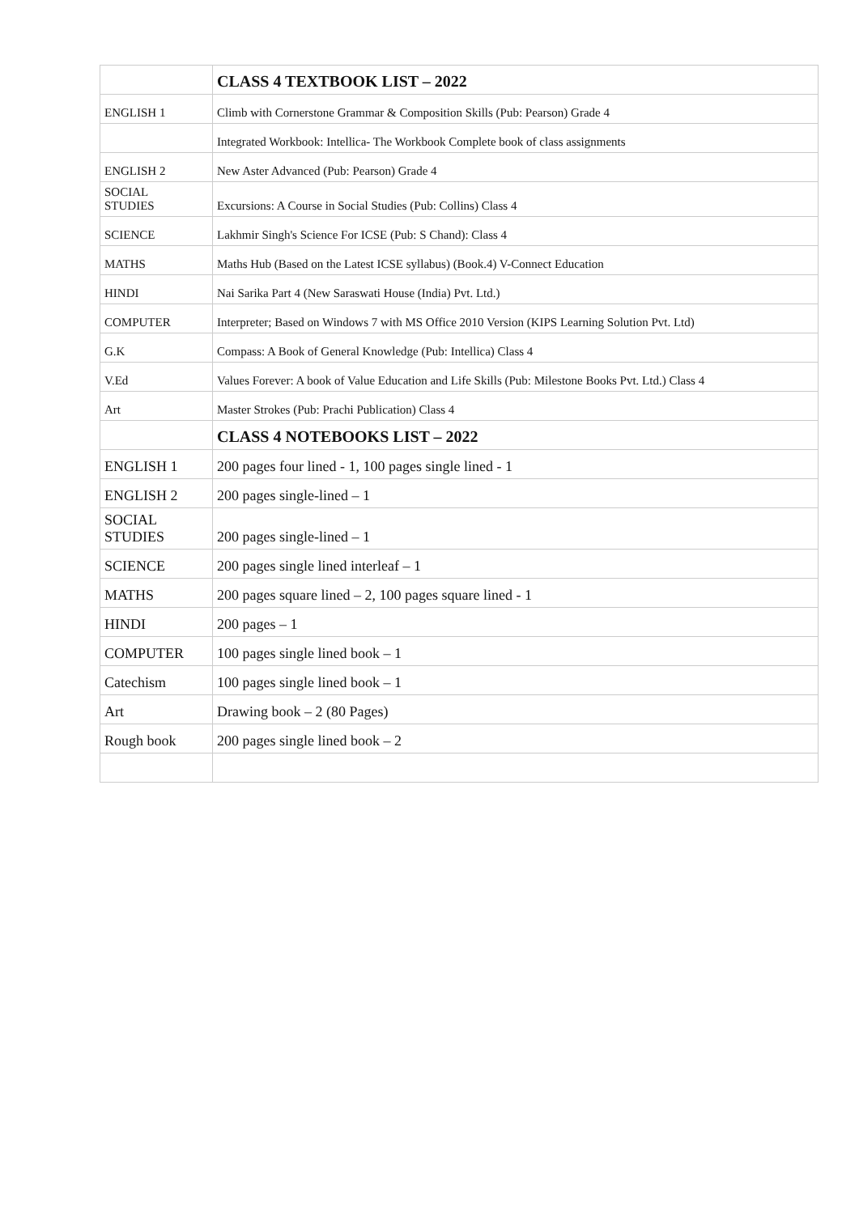| | CLASS 4 TEXTBOOK LIST – 2022 |
| ENGLISH 1 | Climb with Cornerstone Grammar & Composition Skills (Pub: Pearson) Grade 4 |
| | Integrated Workbook: Intellica- The Workbook Complete book of class assignments |
| ENGLISH 2 | New Aster Advanced (Pub: Pearson) Grade 4 |
| SOCIAL STUDIES | Excursions: A Course in Social Studies (Pub: Collins) Class 4 |
| SCIENCE | Lakhmir Singh's Science For ICSE (Pub: S Chand): Class 4 |
| MATHS | Maths Hub (Based on the Latest ICSE syllabus) (Book.4) V-Connect Education |
| HINDI | Nai Sarika Part 4 (New Saraswati House (India) Pvt. Ltd.) |
| COMPUTER | Interpreter; Based on Windows 7 with MS Office 2010 Version (KIPS Learning Solution Pvt. Ltd) |
| G.K | Compass: A Book of General Knowledge (Pub: Intellica) Class 4 |
| V.Ed | Values Forever: A book of Value Education and Life Skills (Pub: Milestone Books Pvt. Ltd.) Class 4 |
| Art | Master Strokes (Pub: Prachi Publication) Class 4 |
| | CLASS 4 NOTEBOOKS LIST – 2022 |
| ENGLISH 1 | 200 pages four lined - 1, 100 pages single lined - 1 |
| ENGLISH 2 | 200 pages single-lined – 1 |
| SOCIAL STUDIES | 200 pages single-lined – 1 |
| SCIENCE | 200 pages single lined interleaf – 1 |
| MATHS | 200 pages square lined – 2, 100 pages square lined - 1 |
| HINDI | 200 pages – 1 |
| COMPUTER | 100 pages single lined book – 1 |
| Catechism | 100 pages single lined book – 1 |
| Art | Drawing book – 2 (80 Pages) |
| Rough book | 200 pages single lined book – 2 |